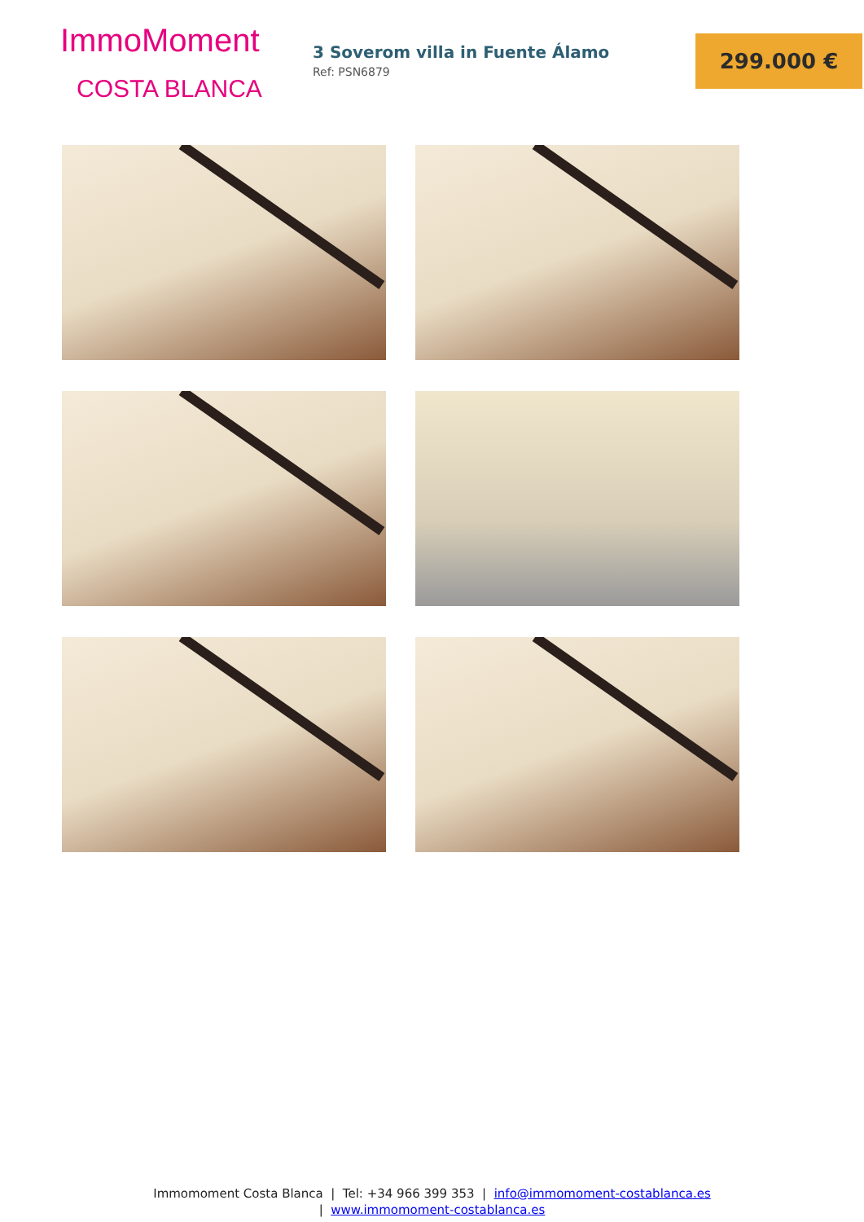ImmoMoment
COSTA BLANCA
3 Soverom villa in Fuente Álamo
Ref: PSN6879
299.000 €
Immomoment Costa Blanca | Tel: +34 966 399 353 | info@immomoment-costablanca.es
| www.immomoment-costablanca.es